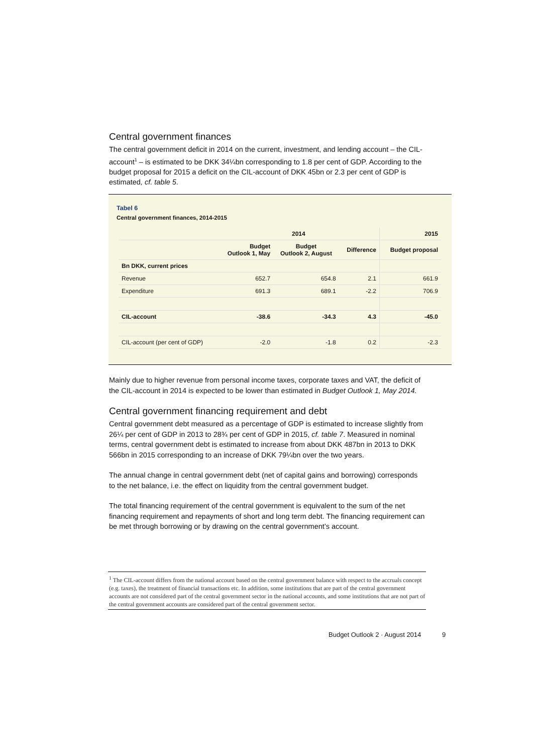Central government finances
The central government deficit in 2014 on the current, investment, and lending account – the CIL-account<sup>1</sup> – is estimated to be DKK 34¼bn corresponding to 1.8 per cent of GDP. According to the budget proposal for 2015 a deficit on the CIL-account of DKK 45bn or 2.3 per cent of GDP is estimated, cf. table 5.
Tabel 6
Central government finances, 2014-2015
| | 2014 | | | 2015 |
| --- | --- | --- | --- | --- |
| | Budget Outlook 1, May | Budget Outlook 2, August | Difference | Budget proposal |
| Bn DKK, current prices | | | | |
| Revenue | 652.7 | 654.8 | 2.1 | 661.9 |
| Expenditure | 691.3 | 689.1 | -2.2 | 706.9 |
| CIL-account | -38.6 | -34.3 | 4.3 | -45.0 |
| CIL-account (per cent of GDP) | -2.0 | -1.8 | 0.2 | -2.3 |
Mainly due to higher revenue from personal income taxes, corporate taxes and VAT, the deficit of the CIL-account in 2014 is expected to be lower than estimated in Budget Outlook 1, May 2014.
Central government financing requirement and debt
Central government debt measured as a percentage of GDP is estimated to increase slightly from 26¼ per cent of GDP in 2013 to 28¾ per cent of GDP in 2015, cf. table 7. Measured in nominal terms, central government debt is estimated to increase from about DKK 487bn in 2013 to DKK 566bn in 2015 corresponding to an increase of DKK 79¼bn over the two years.
The annual change in central government debt (net of capital gains and borrowing) corresponds to the net balance, i.e. the effect on liquidity from the central government budget.
The total financing requirement of the central government is equivalent to the sum of the net financing requirement and repayments of short and long term debt. The financing requirement can be met through borrowing or by drawing on the central government’s account.
<sup>1</sup> The CIL-account differs from the national account based on the central government balance with respect to the accruals concept (e.g. taxes), the treatment of financial transactions etc. In addition, some institutions that are part of the central government accounts are not considered part of the central government sector in the national accounts, and some institutions that are not part of the central government accounts are considered part of the central government sector.
Budget Outlook 2 · August 2014 9